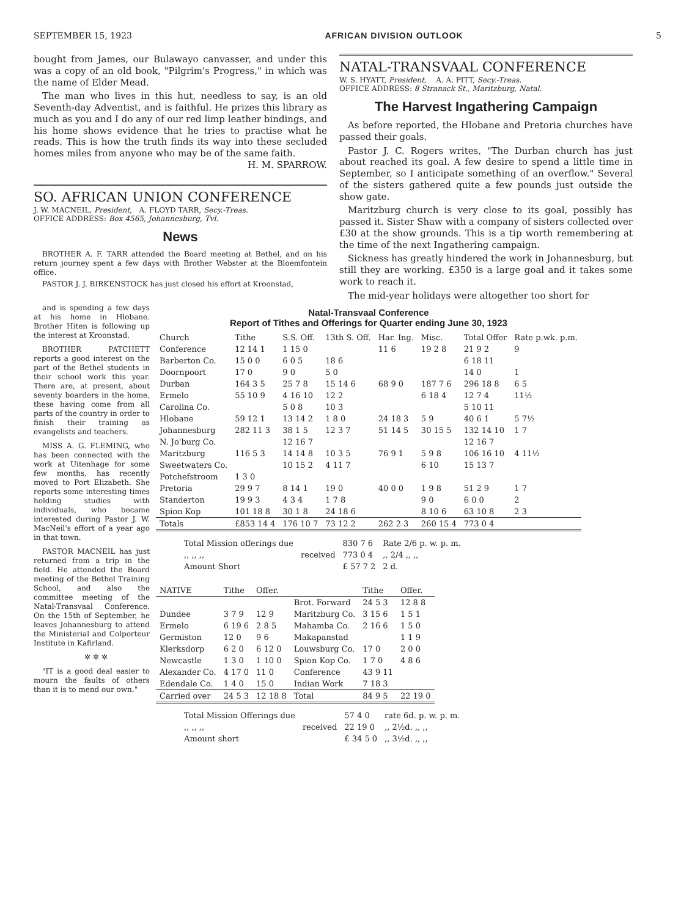SEPTEMBER 15, 1923 AFRICAN DIVISION OUTLOOK 5
bought from James, our Bulawayo canvasser, and under this was a copy of an old book, "Pilgrim's Progress," in which was the name of Elder Mead.
The man who lives in this hut, needless to say, is an old Seventh-day Adventist, and is faithful. He prizes this library as much as you and I do any of our red limp leather bindings, and his home shows evidence that he tries to practise what he reads. This is how the truth finds its way into these secluded homes miles from anyone who may be of the same faith. H. M. SPARROW.
SO. AFRICAN UNION CONFERENCE
J. W. MACNEIL, President, A. FLOYD TARR, Secy.-Treas.
OFFICE ADDRESS: Box 4565, Johannesburg, Tvl.
News
BROTHER A. F. TARR attended the Board meeting at Bethel, and on his return journey spent a few days with Brother Webster at the Bloemfontein office.
PASTOR J. J. BIRKENSTOCK has just closed his effort at Kroonstad,
NATAL-TRANSVAAL CONFERENCE
W. S. HYATT, President, A. A. PITT, Secy.-Treas.
OFFICE ADDRESS: 8 Stranack St., Maritzburg, Natal.
The Harvest Ingathering Campaign
As before reported, the Hlobane and Pretoria churches have passed their goals.
Pastor J. C. Rogers writes, "The Durban church has just about reached its goal. A few desire to spend a little time in September, so I anticipate something of an overflow." Several of the sisters gathered quite a few pounds just outside the show gate.
Maritzburg church is very close to its goal, possibly has passed it. Sister Shaw with a company of sisters collected over £30 at the show grounds. This is a tip worth remembering at the time of the next Ingathering campaign.
Sickness has greatly hindered the work in Johannesburg, but still they are working. £350 is a large goal and it takes some work to reach it.
The mid-year holidays were altogether too short for
and is spending a few days at his home in Hlobane. Brother Hiten is following up the interest at Kroonstad.
BROTHER PATCHETT reports a good interest on the part of the Bethel students in their school work this year. There are, at present, about seventy boarders in the home, these having come from all parts of the country in order to finish their training as evangelists and teachers.
MISS A. G. FLEMING, who has been connected with the work at Uitenhage for some few months, has recently moved to Port Elizabeth. She reports some interesting times holding studies with individuals, who became interested during Pastor J. W. MacNeil's effort of a year ago in that town.
PASTOR MACNEIL has just returned from a trip in the field. He attended the Board meeting of the Bethel Training School, and also the committee meeting of the Natal-Transvaal Conference. On the 15th of September, he leaves Johannesburg to attend the Ministerial and Colporteur Institute in Kafirland.
✲ ✲ ✲
"IT is a good deal easier to mourn the faults of others than it is to mend our own."
Natal-Transvaal Conference
Report of Tithes and Offerings for Quarter ending June 30, 1923
| Church | Tithe | S.S. Off. | 13th S. Off. | Har. Ing. | Misc. | Total Offer | Rate p.wk. p.m. |
| --- | --- | --- | --- | --- | --- | --- | --- |
| Conference | 12 14 1 | 1 15 0 | | 11 6 | 19 2 8 | 21 9 2 | 9 |
| Barberton Co. | 15 0 0 | 6 0 5 | 18 6 | | | 6 18 11 | |
| Doornpoort | 17 0 | 9 0 | 5 0 | | | 14 0 | 1 |
| Durban | 164 3 5 | 25 7 8 | 15 14 6 | 68 9 0 | 187 7 6 | 296 18 8 | 6 5 |
| Ermelo | 55 10 9 | 4 16 10 | 12 2 | | 6 18 4 | 12 7 4 | 11½ |
| Carolina Co. | | 5 0 8 | 10 3 | | | 5 10 11 | |
| Hlobane | 59 12 1 | 13 14 2 | 1 8 0 | 24 18 3 | 5 9 | 40 6 1 | 5 7½ |
| Johannesburg | 282 11 3 | 38 1 5 | 12 3 7 | 51 14 5 | 30 15 5 | 132 14 10 | 1 7 |
| N. Jo'burg Co. | | 12 16 7 | | | | 12 16 7 | |
| Maritzburg | 116 5 3 | 14 14 8 | 10 3 5 | 76 9 1 | 5 9 8 | 106 16 10 | 4 11½ |
| Sweetwaters Co. | | 10 15 2 | 4 11 7 | | 6 10 | 15 13 7 | |
| Potchefstroom | 1 3 0 | | | | | | |
| Pretoria | 29 9 7 | 8 14 1 | 19 0 | 40 0 0 | 1 9 8 | 51 2 9 | 1 7 |
| Standerton | 19 9 3 | 4 3 4 | 1 7 8 | | 9 0 | 6 0 0 | 2 |
| Spion Kop | 101 18 8 | 30 1 8 | 24 18 6 | | 8 10 6 | 63 10 8 | 2 3 |
| Totals | £853 14 4 | 176 10 7 | 73 12 2 | 262 2 3 | 260 15 4 | 773 0 4 | |
| Total Mission offerings due | | 830 7 6 | Rate 2/6 p. w. p. m. |
| ,, ,, ,, | received | 773 0 4 | ,, 2/4 ,, ,, |
| Amount Short | | £ 57 7 2 | 2 d. |
| NATIVE | Tithe | Offer. | | Tithe | Offer. |
| --- | --- | --- | --- | --- | --- |
| | | | Brot. Forward | 24 5 3 | 12 8 8 |
| Dundee | 3 7 9 | 12 9 | Maritzburg Co. | 3 15 6 | 1 5 1 |
| Ermelo | 6 19 6 | 2 8 5 | Mahamba Co. | 2 16 6 | 1 5 0 |
| Germiston | 12 0 | 9 6 | Makapanstad | | 1 1 9 |
| Klerksdorp | 6 2 0 | 6 12 0 | Louwsburg Co. | 17 0 | 2 0 0 |
| Newcastle | 1 3 0 | 1 10 0 | Spion Kop Co. | 1 7 0 | 4 8 6 |
| Alexander Co. | 4 17 0 | 11 0 | Conference | 43 9 11 | |
| Edendale Co. | 1 4 0 | 15 0 | Indian Work | 7 18 3 | |
| Carried over | 24 5 3 | 12 18 8 | Total | 84 9 5 | 22 19 0 |
| Total Mission Offerings due | | 57 4 0 | rate 6d. p. w. p. m. |
| ,, ,, ,, | received | 22 19 0 | ,, 2½d. ,, ,, |
| Amount short | | £ 34 5 0 | ,, 3½d. ,, ,, |